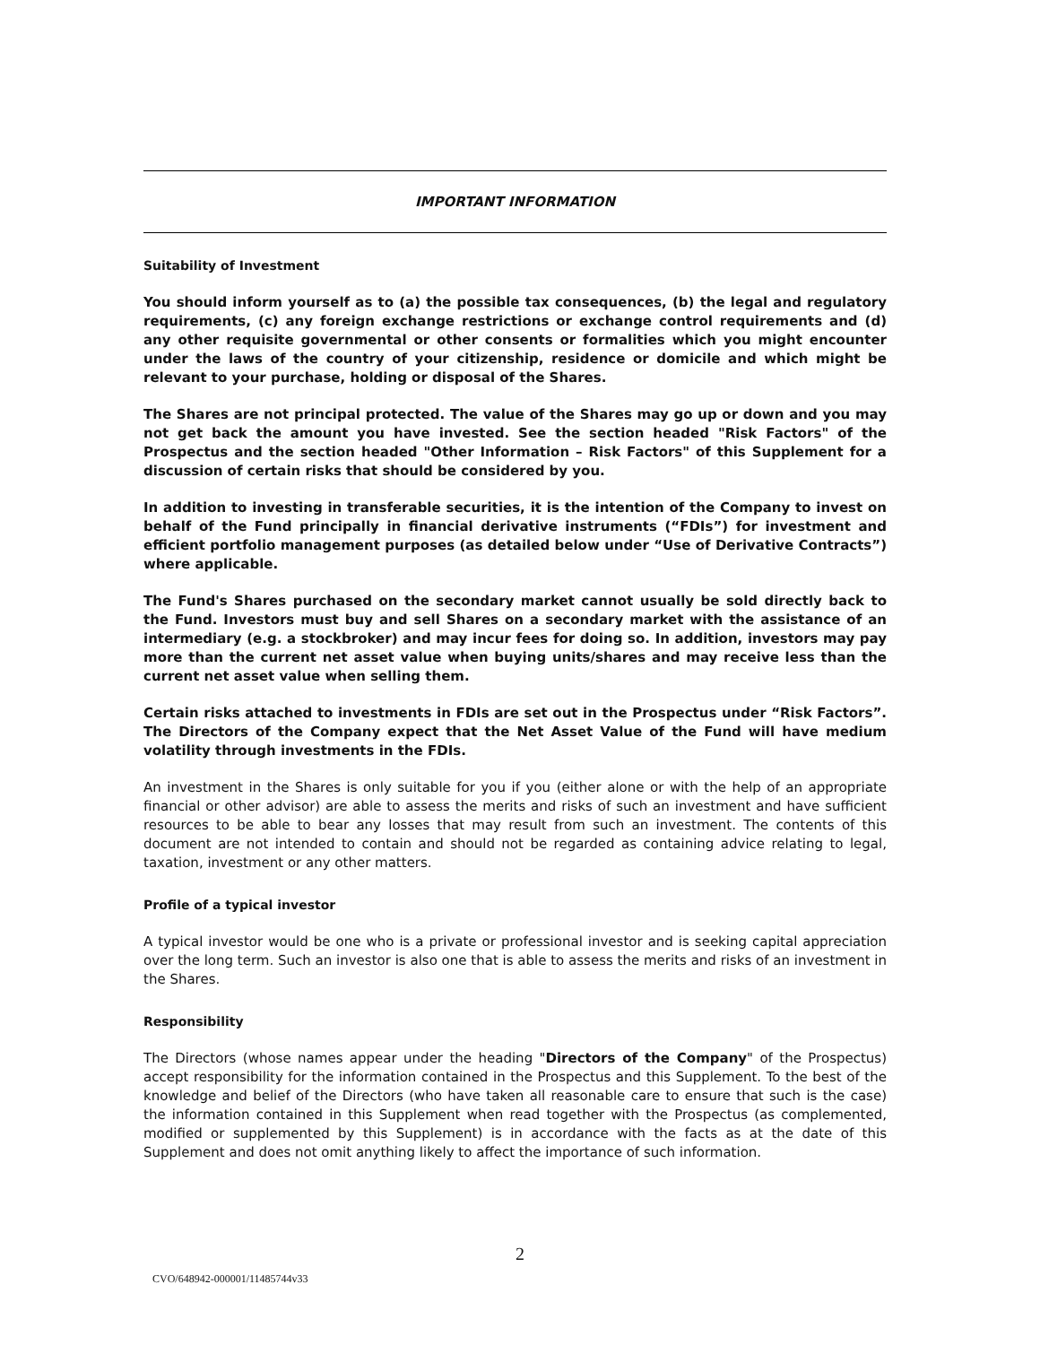IMPORTANT INFORMATION
Suitability of Investment
You should inform yourself as to (a) the possible tax consequences, (b) the legal and regulatory requirements, (c) any foreign exchange restrictions or exchange control requirements and (d) any other requisite governmental or other consents or formalities which you might encounter under the laws of the country of your citizenship, residence or domicile and which might be relevant to your purchase, holding or disposal of the Shares.
The Shares are not principal protected. The value of the Shares may go up or down and you may not get back the amount you have invested. See the section headed "Risk Factors" of the Prospectus and the section headed "Other Information – Risk Factors" of this Supplement for a discussion of certain risks that should be considered by you.
In addition to investing in transferable securities, it is the intention of the Company to invest on behalf of the Fund principally in financial derivative instruments (“FDIs”) for investment and efficient portfolio management purposes (as detailed below under “Use of Derivative Contracts”) where applicable.
The Fund's Shares purchased on the secondary market cannot usually be sold directly back to the Fund. Investors must buy and sell Shares on a secondary market with the assistance of an intermediary (e.g. a stockbroker) and may incur fees for doing so. In addition, investors may pay more than the current net asset value when buying units/shares and may receive less than the current net asset value when selling them.
Certain risks attached to investments in FDIs are set out in the Prospectus under “Risk Factors”. The Directors of the Company expect that the Net Asset Value of the Fund will have medium volatility through investments in the FDIs.
An investment in the Shares is only suitable for you if you (either alone or with the help of an appropriate financial or other advisor) are able to assess the merits and risks of such an investment and have sufficient resources to be able to bear any losses that may result from such an investment. The contents of this document are not intended to contain and should not be regarded as containing advice relating to legal, taxation, investment or any other matters.
Profile of a typical investor
A typical investor would be one who is a private or professional investor and is seeking capital appreciation over the long term. Such an investor is also one that is able to assess the merits and risks of an investment in the Shares.
Responsibility
The Directors (whose names appear under the heading "Directors of the Company" of the Prospectus) accept responsibility for the information contained in the Prospectus and this Supplement. To the best of the knowledge and belief of the Directors (who have taken all reasonable care to ensure that such is the case) the information contained in this Supplement when read together with the Prospectus (as complemented, modified or supplemented by this Supplement) is in accordance with the facts as at the date of this Supplement and does not omit anything likely to affect the importance of such information.
2
CVO/648942-000001/11485744v33